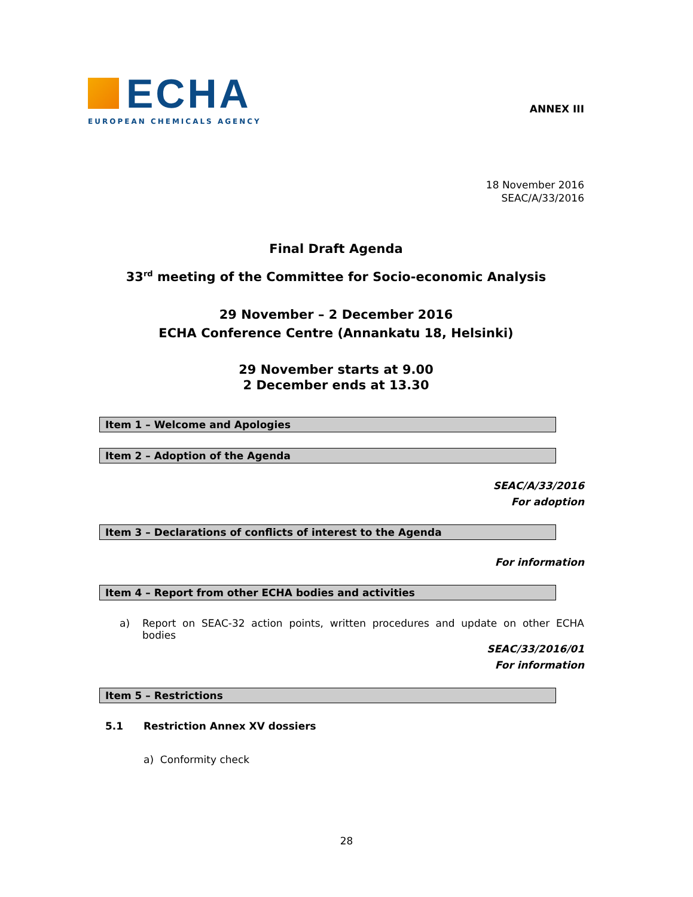ECHA
EUROPEAN CHEMICALS AGENCY
ANNEX III
18 November 2016
SEAC/A/33/2016
Final Draft Agenda
33<sup>rd</sup> meeting of the Committee for Socio-economic Analysis
29 November – 2 December 2016
ECHA Conference Centre (Annankatu 18, Helsinki)
29 November starts at 9.00
2 December ends at 13.30
Item 1 – Welcome and Apologies
Item 2 – Adoption of the Agenda
SEAC/A/33/2016
For adoption
Item 3 – Declarations of conflicts of interest to the Agenda
For information
Item 4 – Report from other ECHA bodies and activities
a) Report on SEAC-32 action points, written procedures and update on other ECHA bodies
SEAC/33/2016/01
For information
Item 5 – Restrictions
5.1 Restriction Annex XV dossiers
a) Conformity check
28